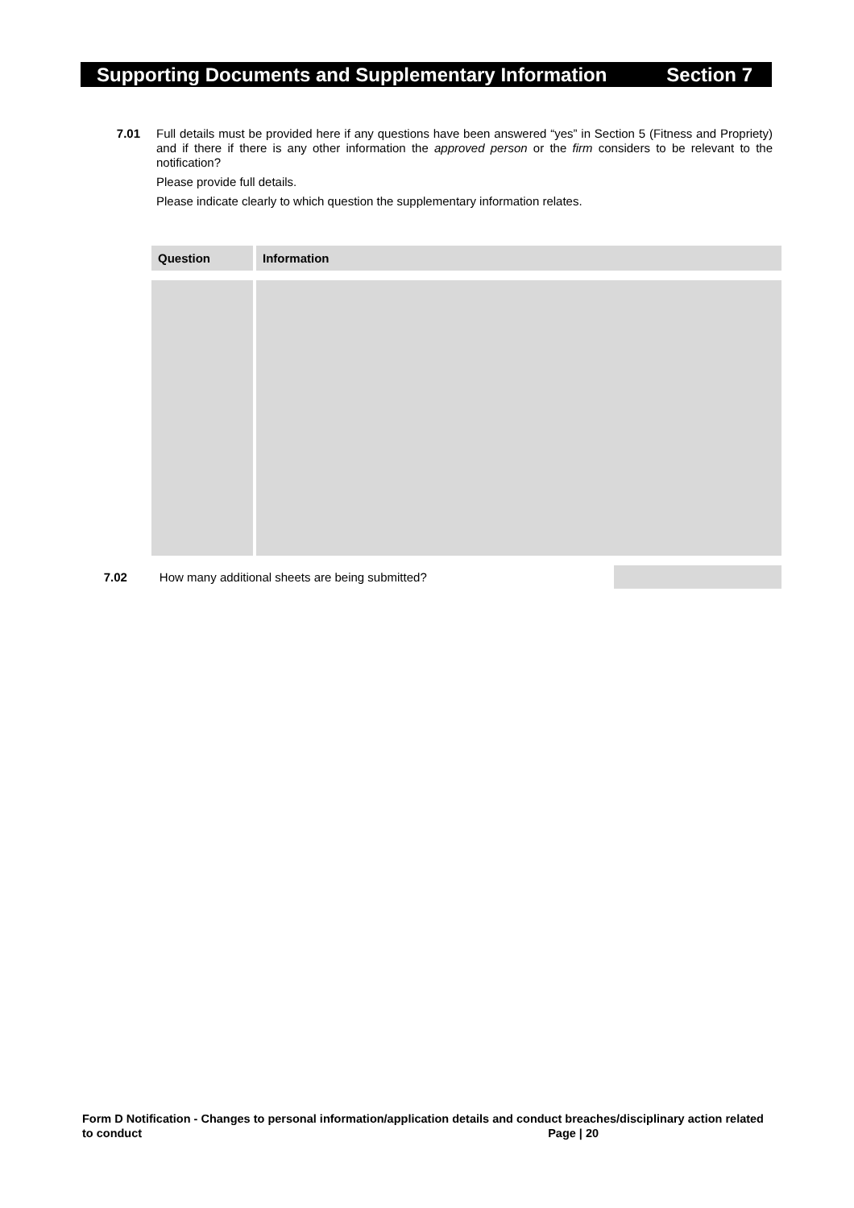Supporting Documents and Supplementary Information Section 7
7.01
Full details must be provided here if any questions have been answered “yes” in Section 5 (Fitness and Propriety) and if there if there is any other information the approved person or the firm considers to be relevant to the notification?
Please provide full details.
Please indicate clearly to which question the supplementary information relates.
| Question | Information |
| --- | --- |
7.02 How many additional sheets are being submitted?
Form D Notification - Changes to personal information/application details and conduct breaches/disciplinary action related to conduct Page | 20